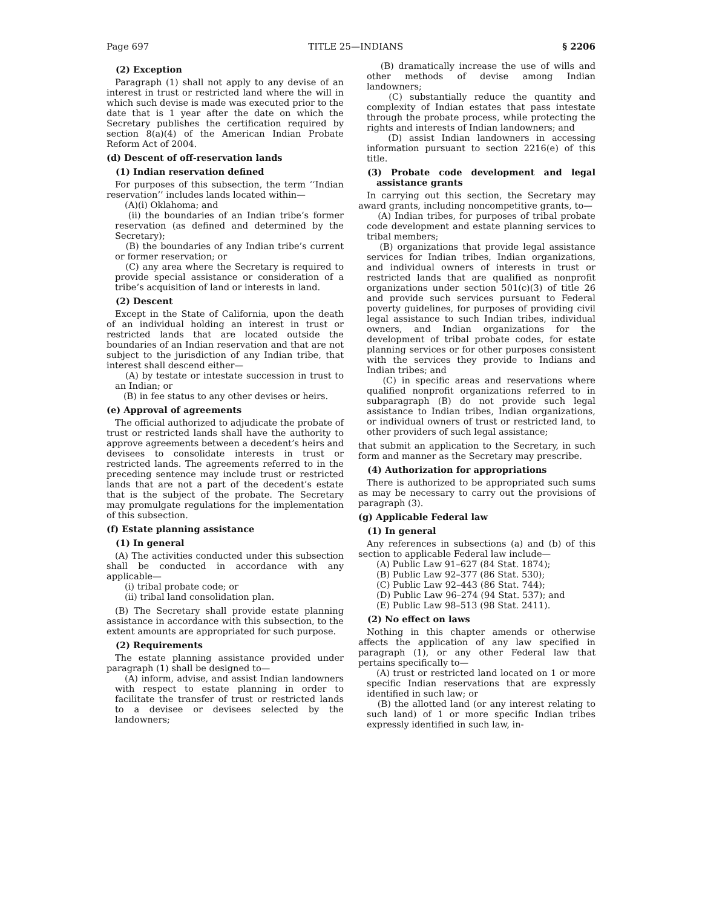Page 697 TITLE 25—INDIANS § 2206
(2) Exception
Paragraph (1) shall not apply to any devise of an interest in trust or restricted land where the will in which such devise is made was executed prior to the date that is 1 year after the date on which the Secretary publishes the certification required by section 8(a)(4) of the American Indian Probate Reform Act of 2004.
(d) Descent of off-reservation lands
(1) Indian reservation defined
For purposes of this subsection, the term ‘‘Indian reservation’’ includes lands located within—
(A)(i) Oklahoma; and
(ii) the boundaries of an Indian tribe’s former reservation (as defined and determined by the Secretary);
(B) the boundaries of any Indian tribe’s current or former reservation; or
(C) any area where the Secretary is required to provide special assistance or consideration of a tribe’s acquisition of land or interests in land.
(2) Descent
Except in the State of California, upon the death of an individual holding an interest in trust or restricted lands that are located outside the boundaries of an Indian reservation and that are not subject to the jurisdiction of any Indian tribe, that interest shall descend either—
(A) by testate or intestate succession in trust to an Indian; or
(B) in fee status to any other devises or heirs.
(e) Approval of agreements
The official authorized to adjudicate the probate of trust or restricted lands shall have the authority to approve agreements between a decedent’s heirs and devisees to consolidate interests in trust or restricted lands. The agreements referred to in the preceding sentence may include trust or restricted lands that are not a part of the decedent’s estate that is the subject of the probate. The Secretary may promulgate regulations for the implementation of this subsection.
(f) Estate planning assistance
(1) In general
(A) The activities conducted under this subsection shall be conducted in accordance with any applicable—
(i) tribal probate code; or
(ii) tribal land consolidation plan.
(B) The Secretary shall provide estate planning assistance in accordance with this subsection, to the extent amounts are appropriated for such purpose.
(2) Requirements
The estate planning assistance provided under paragraph (1) shall be designed to—
(A) inform, advise, and assist Indian landowners with respect to estate planning in order to facilitate the transfer of trust or restricted lands to a devisee or devisees selected by the landowners;
(B) dramatically increase the use of wills and other methods of devise among Indian landowners;
(C) substantially reduce the quantity and complexity of Indian estates that pass intestate through the probate process, while protecting the rights and interests of Indian landowners; and
(D) assist Indian landowners in accessing information pursuant to section 2216(e) of this title.
(3) Probate code development and legal assistance grants
In carrying out this section, the Secretary may award grants, including noncompetitive grants, to—
(A) Indian tribes, for purposes of tribal probate code development and estate planning services to tribal members;
(B) organizations that provide legal assistance services for Indian tribes, Indian organizations, and individual owners of interests in trust or restricted lands that are qualified as nonprofit organizations under section 501(c)(3) of title 26 and provide such services pursuant to Federal poverty guidelines, for purposes of providing civil legal assistance to such Indian tribes, individual owners, and Indian organizations for the development of tribal probate codes, for estate planning services or for other purposes consistent with the services they provide to Indians and Indian tribes; and
(C) in specific areas and reservations where qualified nonprofit organizations referred to in subparagraph (B) do not provide such legal assistance to Indian tribes, Indian organizations, or individual owners of trust or restricted land, to other providers of such legal assistance;
that submit an application to the Secretary, in such form and manner as the Secretary may prescribe.
(4) Authorization for appropriations
There is authorized to be appropriated such sums as may be necessary to carry out the provisions of paragraph (3).
(g) Applicable Federal law
(1) In general
Any references in subsections (a) and (b) of this section to applicable Federal law include—
(A) Public Law 91–627 (84 Stat. 1874);
(B) Public Law 92–377 (86 Stat. 530);
(C) Public Law 92–443 (86 Stat. 744);
(D) Public Law 96–274 (94 Stat. 537); and
(E) Public Law 98–513 (98 Stat. 2411).
(2) No effect on laws
Nothing in this chapter amends or otherwise affects the application of any law specified in paragraph (1), or any other Federal law that pertains specifically to—
(A) trust or restricted land located on 1 or more specific Indian reservations that are expressly identified in such law; or
(B) the allotted land (or any interest relating to such land) of 1 or more specific Indian tribes expressly identified in such law, in-